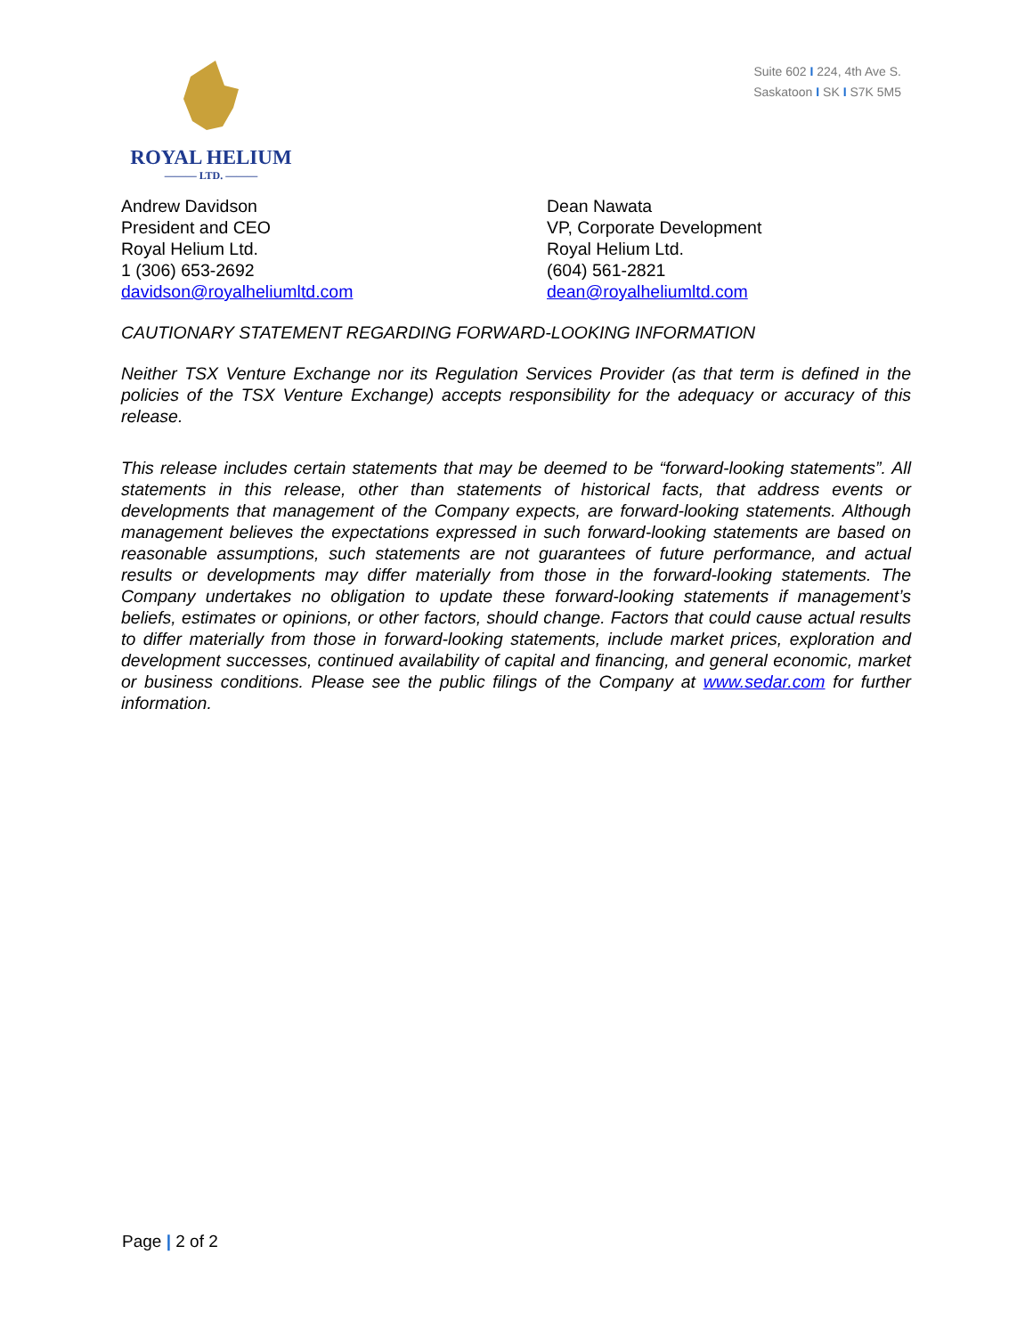ROYAL HELIUM
——— LTD. ———
Suite 602 I 224, 4th Ave S.
Saskatoon I SK I S7K 5M5
Andrew Davidson
President and CEO
Royal Helium Ltd.
1 (306) 653-2692
davidson@royalheliumltd.com
Dean Nawata
VP, Corporate Development
Royal Helium Ltd.
(604) 561-2821
dean@royalheliumltd.com
CAUTIONARY STATEMENT REGARDING FORWARD-LOOKING INFORMATION
Neither TSX Venture Exchange nor its Regulation Services Provider (as that term is defined in the policies of the TSX Venture Exchange) accepts responsibility for the adequacy or accuracy of this release.
This release includes certain statements that may be deemed to be “forward-looking statements”. All statements in this release, other than statements of historical facts, that address events or developments that management of the Company expects, are forward-looking statements. Although management believes the expectations expressed in such forward-looking statements are based on reasonable assumptions, such statements are not guarantees of future performance, and actual results or developments may differ materially from those in the forward-looking statements. The Company undertakes no obligation to update these forward-looking statements if management’s beliefs, estimates or opinions, or other factors, should change. Factors that could cause actual results to differ materially from those in forward-looking statements, include market prices, exploration and development successes, continued availability of capital and financing, and general economic, market or business conditions. Please see the public filings of the Company at www.sedar.com for further information.
Page | 2 of 2